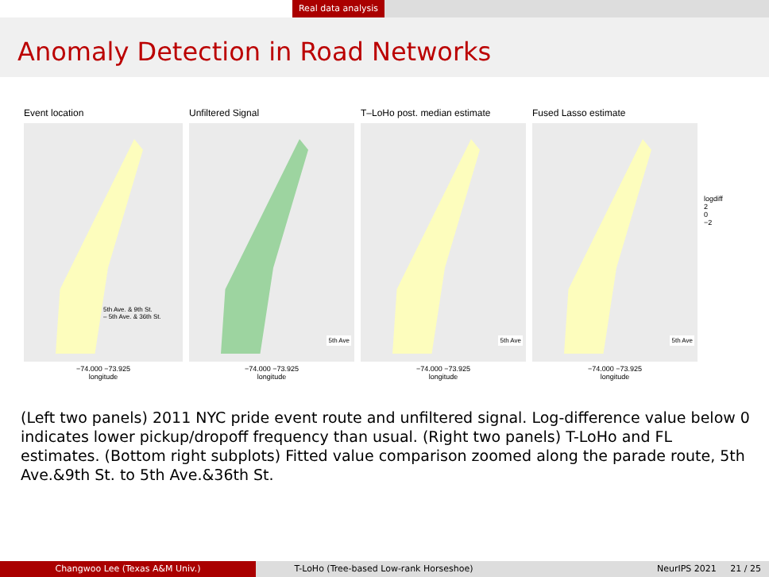Real data analysis
Anomaly Detection in Road Networks
Event location
5th Ave. & 9th St.
– 5th Ave. & 36th St.
−74.000 −73.925
longitude
Unfiltered Signal
5th Ave
−74.000 −73.925
longitude
T–LoHo post. median estimate
5th Ave
−74.000 −73.925
longitude
Fused Lasso estimate
5th Ave
−74.000 −73.925
longitude
logdiff
2
0
−2
(Left two panels) 2011 NYC pride event route and unfiltered signal. Log-difference value below 0 indicates lower pickup/dropoff frequency than usual. (Right two panels) T-LoHo and FL estimates. (Bottom right subplots) Fitted value comparison zoomed along the parade route, 5th Ave.&9th St. to 5th Ave.&36th St.
Changwoo Lee (Texas A&M Univ.) T-LoHo (Tree-based Low-rank Horseshoe) NeurIPS 2021 21 / 25